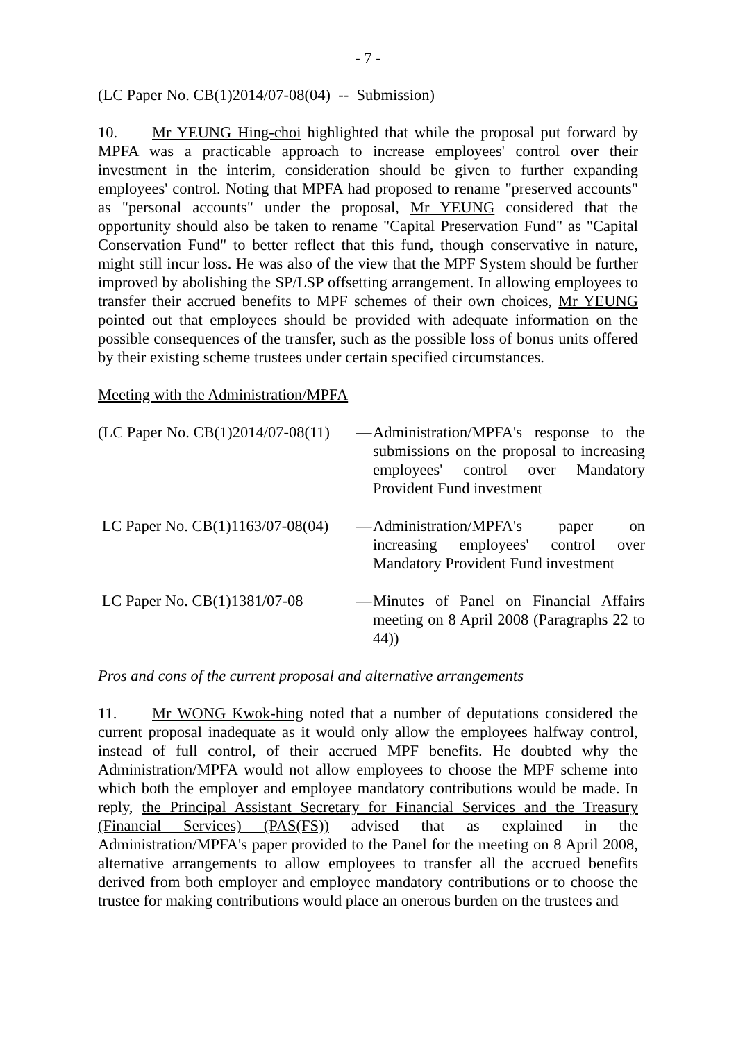- 7 -
(LC Paper No. CB(1)2014/07-08(04) -- Submission)
10. Mr YEUNG Hing-choi highlighted that while the proposal put forward by MPFA was a practicable approach to increase employees' control over their investment in the interim, consideration should be given to further expanding employees' control. Noting that MPFA had proposed to rename "preserved accounts" as "personal accounts" under the proposal, Mr YEUNG considered that the opportunity should also be taken to rename "Capital Preservation Fund" as "Capital Conservation Fund" to better reflect that this fund, though conservative in nature, might still incur loss. He was also of the view that the MPF System should be further improved by abolishing the SP/LSP offsetting arrangement. In allowing employees to transfer their accrued benefits to MPF schemes of their own choices, Mr YEUNG pointed out that employees should be provided with adequate information on the possible consequences of the transfer, such as the possible loss of bonus units offered by their existing scheme trustees under certain specified circumstances.
Meeting with the Administration/MPFA
(LC Paper No. CB(1)2014/07-08(11)
— Administration/MPFA's response to the submissions on the proposal to increasing employees' control over Mandatory Provident Fund investment
LC Paper No. CB(1)1163/07-08(04)
— Administration/MPFA's paper on increasing employees' control over Mandatory Provident Fund investment
LC Paper No. CB(1)1381/07-08
— Minutes of Panel on Financial Affairs meeting on 8 April 2008 (Paragraphs 22 to 44))
Pros and cons of the current proposal and alternative arrangements
11. Mr WONG Kwok-hing noted that a number of deputations considered the current proposal inadequate as it would only allow the employees halfway control, instead of full control, of their accrued MPF benefits. He doubted why the Administration/MPFA would not allow employees to choose the MPF scheme into which both the employer and employee mandatory contributions would be made. In reply, the Principal Assistant Secretary for Financial Services and the Treasury (Financial Services) (PAS(FS)) advised that as explained in the Administration/MPFA's paper provided to the Panel for the meeting on 8 April 2008, alternative arrangements to allow employees to transfer all the accrued benefits derived from both employer and employee mandatory contributions or to choose the trustee for making contributions would place an onerous burden on the trustees and